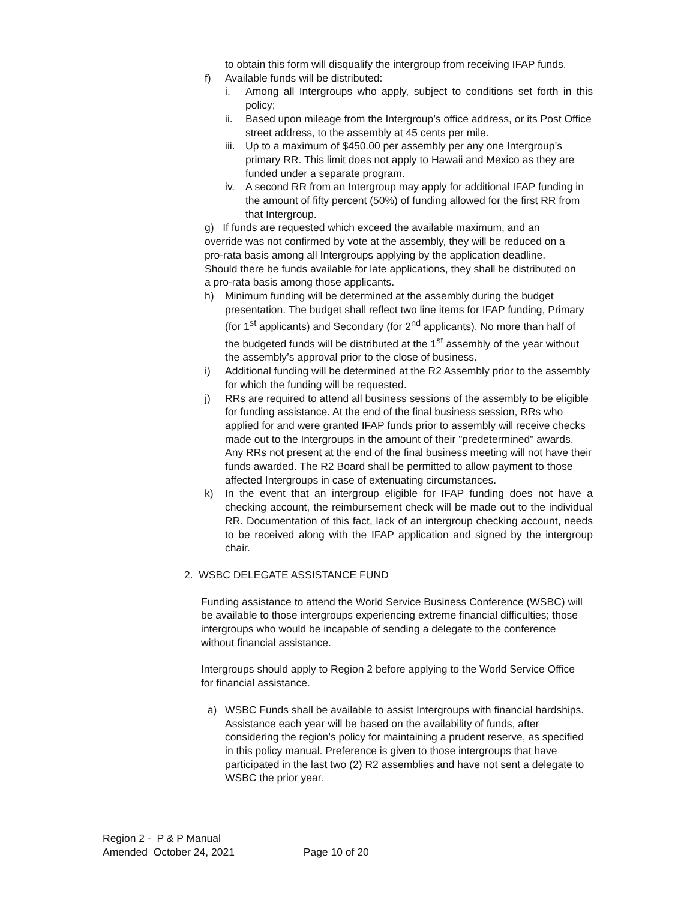to obtain this form will disqualify the intergroup from receiving IFAP funds.
f) Available funds will be distributed:
i. Among all Intergroups who apply, subject to conditions set forth in this policy;
ii. Based upon mileage from the Intergroup’s office address, or its Post Office street address, to the assembly at 45 cents per mile.
iii. Up to a maximum of $450.00 per assembly per any one Intergroup’s primary RR. This limit does not apply to Hawaii and Mexico as they are funded under a separate program.
iv. A second RR from an Intergroup may apply for additional IFAP funding in the amount of fifty percent (50%) of funding allowed for the first RR from that Intergroup.
g) If funds are requested which exceed the available maximum, and an override was not confirmed by vote at the assembly, they will be reduced on a pro-rata basis among all Intergroups applying by the application deadline. Should there be funds available for late applications, they shall be distributed on a pro-rata basis among those applicants.
h) Minimum funding will be determined at the assembly during the budget presentation. The budget shall reflect two line items for IFAP funding, Primary (for 1<sup>st</sup> applicants) and Secondary (for 2<sup>nd</sup> applicants). No more than half of the budgeted funds will be distributed at the 1<sup>st</sup> assembly of the year without the assembly’s approval prior to the close of business.
i) Additional funding will be determined at the R2 Assembly prior to the assembly for which the funding will be requested.
j) RRs are required to attend all business sessions of the assembly to be eligible for funding assistance. At the end of the final business session, RRs who applied for and were granted IFAP funds prior to assembly will receive checks made out to the Intergroups in the amount of their "predetermined" awards. Any RRs not present at the end of the final business meeting will not have their funds awarded. The R2 Board shall be permitted to allow payment to those affected Intergroups in case of extenuating circumstances.
k) In the event that an intergroup eligible for IFAP funding does not have a checking account, the reimbursement check will be made out to the individual RR. Documentation of this fact, lack of an intergroup checking account, needs to be received along with the IFAP application and signed by the intergroup chair.
2. WSBC DELEGATE ASSISTANCE FUND
Funding assistance to attend the World Service Business Conference (WSBC) will be available to those intergroups experiencing extreme financial difficulties; those intergroups who would be incapable of sending a delegate to the conference without financial assistance.
Intergroups should apply to Region 2 before applying to the World Service Office for financial assistance.
a) WSBC Funds shall be available to assist Intergroups with financial hardships. Assistance each year will be based on the availability of funds, after considering the region’s policy for maintaining a prudent reserve, as specified in this policy manual. Preference is given to those intergroups that have participated in the last two (2) R2 assemblies and have not sent a delegate to WSBC the prior year.
Region 2 - P & P Manual
Amended October 24, 2021 Page 10 of 20